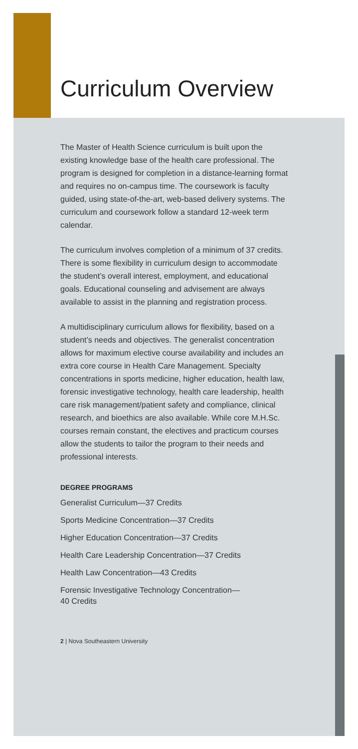Curriculum Overview
The Master of Health Science curriculum is built upon the existing knowledge base of the health care professional. The program is designed for completion in a distance-learning format and requires no on-campus time. The coursework is faculty guided, using state-of-the-art, web-based delivery systems. The curriculum and coursework follow a standard 12-week term calendar.
The curriculum involves completion of a minimum of 37 credits. There is some flexibility in curriculum design to accommodate the student’s overall interest, employment, and educational goals. Educational counseling and advisement are always available to assist in the planning and registration process.
A multidisciplinary curriculum allows for flexibility, based on a student’s needs and objectives. The generalist concentration allows for maximum elective course availability and includes an extra core course in Health Care Management. Specialty concentrations in sports medicine, higher education, health law, forensic investigative technology, health care leadership, health care risk management/patient safety and compliance, clinical research, and bioethics are also available. While core M.H.Sc. courses remain constant, the electives and practicum courses allow the students to tailor the program to their needs and professional interests.
DEGREE PROGRAMS
Generalist Curriculum—37 Credits
Sports Medicine Concentration—37 Credits
Higher Education Concentration—37 Credits
Health Care Leadership Concentration—37 Credits
Health Law Concentration—43 Credits
Forensic Investigative Technology Concentration—
40 Credits
2 | Nova Southeastern University